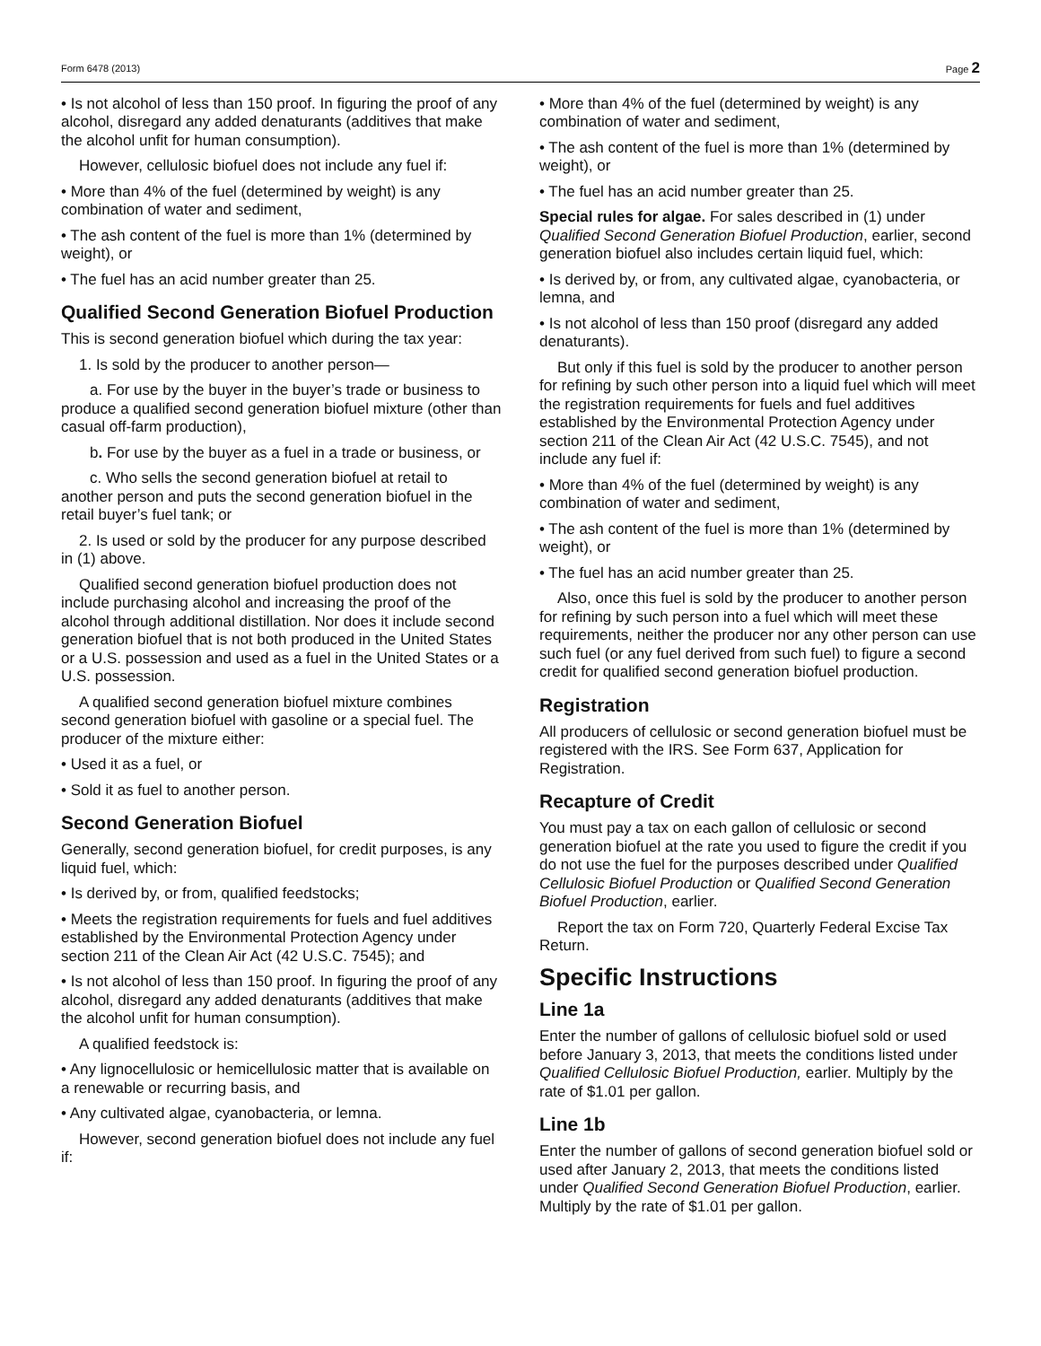Form 6478 (2013) Page 2
• Is not alcohol of less than 150 proof. In figuring the proof of any alcohol, disregard any added denaturants (additives that make the alcohol unfit for human consumption).
However, cellulosic biofuel does not include any fuel if:
• More than 4% of the fuel (determined by weight) is any combination of water and sediment,
• The ash content of the fuel is more than 1% (determined by weight), or
• The fuel has an acid number greater than 25.
Qualified Second Generation Biofuel Production
This is second generation biofuel which during the tax year:
1. Is sold by the producer to another person—
a. For use by the buyer in the buyer’s trade or business to produce a qualified second generation biofuel mixture (other than casual off-farm production),
b. For use by the buyer as a fuel in a trade or business, or
c. Who sells the second generation biofuel at retail to another person and puts the second generation biofuel in the retail buyer’s fuel tank; or
2. Is used or sold by the producer for any purpose described in (1) above.
Qualified second generation biofuel production does not include purchasing alcohol and increasing the proof of the alcohol through additional distillation. Nor does it include second generation biofuel that is not both produced in the United States or a U.S. possession and used as a fuel in the United States or a U.S. possession.
A qualified second generation biofuel mixture combines second generation biofuel with gasoline or a special fuel. The producer of the mixture either:
• Used it as a fuel, or
• Sold it as fuel to another person.
Second Generation Biofuel
Generally, second generation biofuel, for credit purposes, is any liquid fuel, which:
• Is derived by, or from, qualified feedstocks;
• Meets the registration requirements for fuels and fuel additives established by the Environmental Protection Agency under section 211 of the Clean Air Act (42 U.S.C. 7545); and
• Is not alcohol of less than 150 proof. In figuring the proof of any alcohol, disregard any added denaturants (additives that make the alcohol unfit for human consumption).
A qualified feedstock is:
• Any lignocellulosic or hemicellulosic matter that is available on a renewable or recurring basis, and
• Any cultivated algae, cyanobacteria, or lemna.
However, second generation biofuel does not include any fuel if:
• More than 4% of the fuel (determined by weight) is any combination of water and sediment,
• The ash content of the fuel is more than 1% (determined by weight), or
• The fuel has an acid number greater than 25.
Special rules for algae. For sales described in (1) under Qualified Second Generation Biofuel Production, earlier, second generation biofuel also includes certain liquid fuel, which:
• Is derived by, or from, any cultivated algae, cyanobacteria, or lemna, and
• Is not alcohol of less than 150 proof (disregard any added denaturants).
But only if this fuel is sold by the producer to another person for refining by such other person into a liquid fuel which will meet the registration requirements for fuels and fuel additives established by the Environmental Protection Agency under section 211 of the Clean Air Act (42 U.S.C. 7545), and not include any fuel if:
• More than 4% of the fuel (determined by weight) is any combination of water and sediment,
• The ash content of the fuel is more than 1% (determined by weight), or
• The fuel has an acid number greater than 25.
Also, once this fuel is sold by the producer to another person for refining by such person into a fuel which will meet these requirements, neither the producer nor any other person can use such fuel (or any fuel derived from such fuel) to figure a second credit for qualified second generation biofuel production.
Registration
All producers of cellulosic or second generation biofuel must be registered with the IRS. See Form 637, Application for Registration.
Recapture of Credit
You must pay a tax on each gallon of cellulosic or second generation biofuel at the rate you used to figure the credit if you do not use the fuel for the purposes described under Qualified Cellulosic Biofuel Production or Qualified Second Generation Biofuel Production, earlier.
Report the tax on Form 720, Quarterly Federal Excise Tax Return.
Specific Instructions
Line 1a
Enter the number of gallons of cellulosic biofuel sold or used before January 3, 2013, that meets the conditions listed under Qualified Cellulosic Biofuel Production, earlier. Multiply by the rate of $1.01 per gallon.
Line 1b
Enter the number of gallons of second generation biofuel sold or used after January 2, 2013, that meets the conditions listed under Qualified Second Generation Biofuel Production, earlier. Multiply by the rate of $1.01 per gallon.